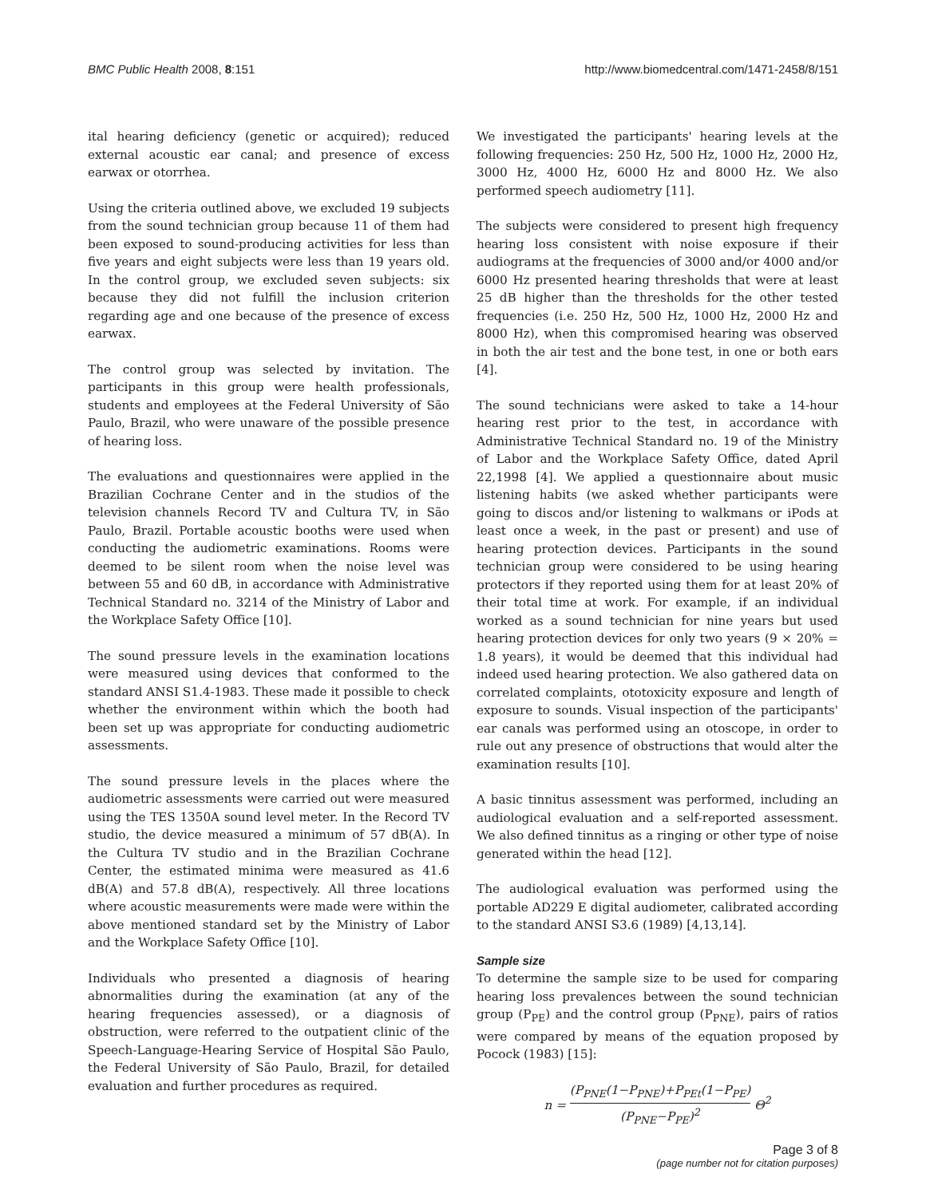BMC Public Health 2008, 8:151 http://www.biomedcentral.com/1471-2458/8/151
ital hearing deficiency (genetic or acquired); reduced external acoustic ear canal; and presence of excess earwax or otorrhea.
Using the criteria outlined above, we excluded 19 subjects from the sound technician group because 11 of them had been exposed to sound-producing activities for less than five years and eight subjects were less than 19 years old. In the control group, we excluded seven subjects: six because they did not fulfill the inclusion criterion regarding age and one because of the presence of excess earwax.
The control group was selected by invitation. The participants in this group were health professionals, students and employees at the Federal University of São Paulo, Brazil, who were unaware of the possible presence of hearing loss.
The evaluations and questionnaires were applied in the Brazilian Cochrane Center and in the studios of the television channels Record TV and Cultura TV, in São Paulo, Brazil. Portable acoustic booths were used when conducting the audiometric examinations. Rooms were deemed to be silent room when the noise level was between 55 and 60 dB, in accordance with Administrative Technical Standard no. 3214 of the Ministry of Labor and the Workplace Safety Office [10].
The sound pressure levels in the examination locations were measured using devices that conformed to the standard ANSI S1.4-1983. These made it possible to check whether the environment within which the booth had been set up was appropriate for conducting audiometric assessments.
The sound pressure levels in the places where the audiometric assessments were carried out were measured using the TES 1350A sound level meter. In the Record TV studio, the device measured a minimum of 57 dB(A). In the Cultura TV studio and in the Brazilian Cochrane Center, the estimated minima were measured as 41.6 dB(A) and 57.8 dB(A), respectively. All three locations where acoustic measurements were made were within the above mentioned standard set by the Ministry of Labor and the Workplace Safety Office [10].
Individuals who presented a diagnosis of hearing abnormalities during the examination (at any of the hearing frequencies assessed), or a diagnosis of obstruction, were referred to the outpatient clinic of the Speech-Language-Hearing Service of Hospital São Paulo, the Federal University of São Paulo, Brazil, for detailed evaluation and further procedures as required.
We investigated the participants' hearing levels at the following frequencies: 250 Hz, 500 Hz, 1000 Hz, 2000 Hz, 3000 Hz, 4000 Hz, 6000 Hz and 8000 Hz. We also performed speech audiometry [11].
The subjects were considered to present high frequency hearing loss consistent with noise exposure if their audiograms at the frequencies of 3000 and/or 4000 and/or 6000 Hz presented hearing thresholds that were at least 25 dB higher than the thresholds for the other tested frequencies (i.e. 250 Hz, 500 Hz, 1000 Hz, 2000 Hz and 8000 Hz), when this compromised hearing was observed in both the air test and the bone test, in one or both ears [4].
The sound technicians were asked to take a 14-hour hearing rest prior to the test, in accordance with Administrative Technical Standard no. 19 of the Ministry of Labor and the Workplace Safety Office, dated April 22,1998 [4]. We applied a questionnaire about music listening habits (we asked whether participants were going to discos and/or listening to walkmans or iPods at least once a week, in the past or present) and use of hearing protection devices. Participants in the sound technician group were considered to be using hearing protectors if they reported using them for at least 20% of their total time at work. For example, if an individual worked as a sound technician for nine years but used hearing protection devices for only two years (9 × 20% = 1.8 years), it would be deemed that this individual had indeed used hearing protection. We also gathered data on correlated complaints, ototoxicity exposure and length of exposure to sounds. Visual inspection of the participants' ear canals was performed using an otoscope, in order to rule out any presence of obstructions that would alter the examination results [10].
A basic tinnitus assessment was performed, including an audiological evaluation and a self-reported assessment. We also defined tinnitus as a ringing or other type of noise generated within the head [12].
The audiological evaluation was performed using the portable AD229 E digital audiometer, calibrated according to the standard ANSI S3.6 (1989) [4,13,14].
Sample size
To determine the sample size to be used for comparing hearing loss prevalences between the sound technician group (P<sub>PE</sub>) and the control group (P<sub>PNE</sub>), pairs of ratios were compared by means of the equation proposed by Pocock (1983) [15]:
n = (P<sub>PNE</sub>(1−P<sub>PNE</sub>)+P<sub>PEt</sub>(1−P<sub>PE</sub>) (P<sub>PNE</sub>−P<sub>PE</sub>)<sup>2</sup> Θ<sup>2</sup>
Page 3 of 8
(page number not for citation purposes)